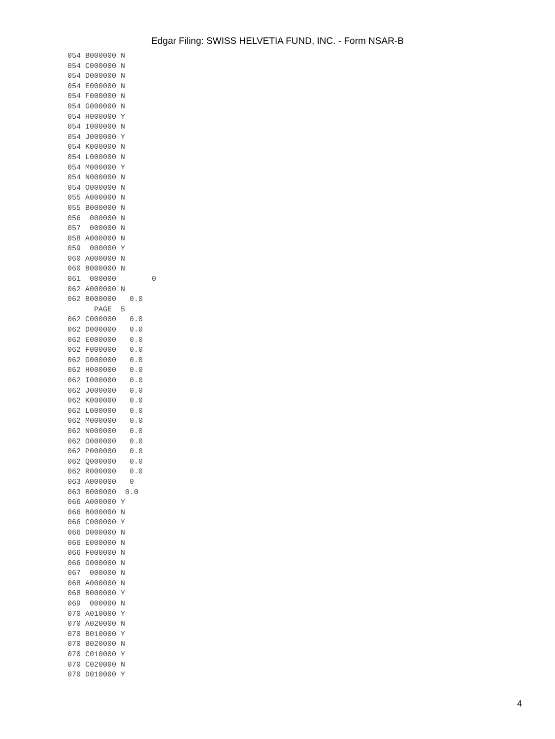Edgar Filing: SWISS HELVETIA FUND, INC. - Form NSAR-B
054 B000000 N
054 C000000 N
054 D000000 N
054 E000000 N
054 F000000 N
054 G000000 N
054 H000000 Y
054 I000000 N
054 J000000 Y
054 K000000 N
054 L000000 N
054 M000000 Y
054 N000000 N
054 O000000 N
055 A000000 N
055 B000000 N
056  000000 N
057  000000 N
058 A000000 N
059  000000 Y
060 A000000 N
060 B000000 N
061  000000        0
062 A000000 N
062 B000000   0.0
      PAGE  5
062 C000000   0.0
062 D000000   0.0
062 E000000   0.0
062 F000000   0.0
062 G000000   0.0
062 H000000   0.0
062 I000000   0.0
062 J000000   0.0
062 K000000   0.0
062 L000000   0.0
062 M000000   0.0
062 N000000   0.0
062 O000000   0.0
062 P000000   0.0
062 Q000000   0.0
062 R000000   0.0
063 A000000   0
063 B000000  0.0
066 A000000 Y
066 B000000 N
066 C000000 Y
066 D000000 N
066 E000000 N
066 F000000 N
066 G000000 N
067  000000 N
068 A000000 N
068 B000000 Y
069  000000 N
070 A010000 Y
070 A020000 N
070 B010000 Y
070 B020000 N
070 C010000 Y
070 C020000 N
070 D010000 Y
4